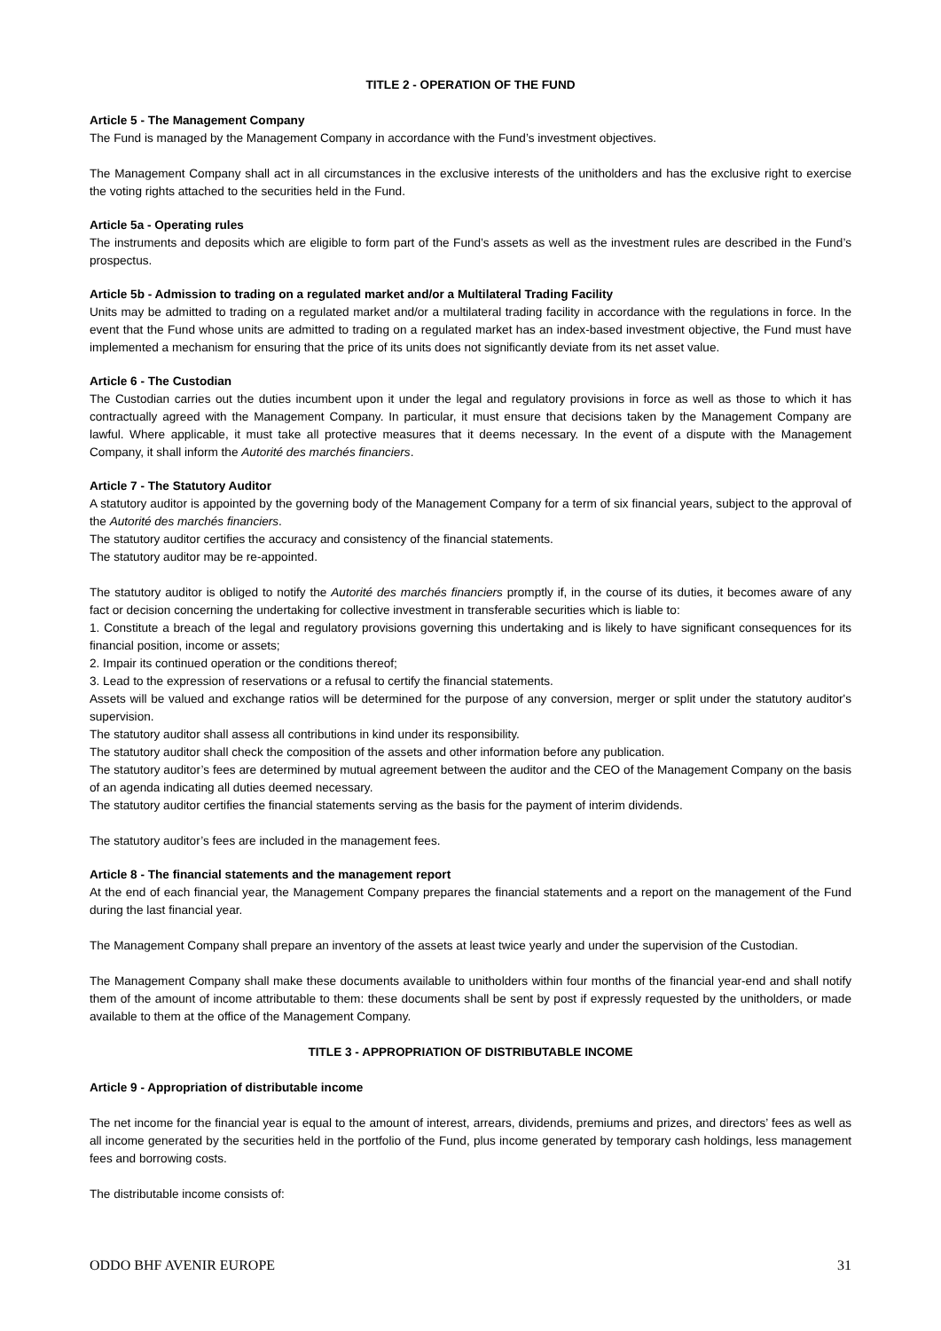TITLE 2 - OPERATION OF THE FUND
Article 5 - The Management Company
The Fund is managed by the Management Company in accordance with the Fund’s investment objectives.
The Management Company shall act in all circumstances in the exclusive interests of the unitholders and has the exclusive right to exercise the voting rights attached to the securities held in the Fund.
Article 5a - Operating rules
The instruments and deposits which are eligible to form part of the Fund’s assets as well as the investment rules are described in the Fund’s prospectus.
Article 5b - Admission to trading on a regulated market and/or a Multilateral Trading Facility
Units may be admitted to trading on a regulated market and/or a multilateral trading facility in accordance with the regulations in force. In the event that the Fund whose units are admitted to trading on a regulated market has an index-based investment objective, the Fund must have implemented a mechanism for ensuring that the price of its units does not significantly deviate from its net asset value.
Article 6 - The Custodian
The Custodian carries out the duties incumbent upon it under the legal and regulatory provisions in force as well as those to which it has contractually agreed with the Management Company. In particular, it must ensure that decisions taken by the Management Company are lawful. Where applicable, it must take all protective measures that it deems necessary. In the event of a dispute with the Management Company, it shall inform the Autorité des marchés financiers.
Article 7 - The Statutory Auditor
A statutory auditor is appointed by the governing body of the Management Company for a term of six financial years, subject to the approval of the Autorité des marchés financiers.
The statutory auditor certifies the accuracy and consistency of the financial statements.
The statutory auditor may be re-appointed.
The statutory auditor is obliged to notify the Autorité des marchés financiers promptly if, in the course of its duties, it becomes aware of any fact or decision concerning the undertaking for collective investment in transferable securities which is liable to:
1. Constitute a breach of the legal and regulatory provisions governing this undertaking and is likely to have significant consequences for its financial position, income or assets;
2. Impair its continued operation or the conditions thereof;
3. Lead to the expression of reservations or a refusal to certify the financial statements.
Assets will be valued and exchange ratios will be determined for the purpose of any conversion, merger or split under the statutory auditor's supervision.
The statutory auditor shall assess all contributions in kind under its responsibility.
The statutory auditor shall check the composition of the assets and other information before any publication.
The statutory auditor’s fees are determined by mutual agreement between the auditor and the CEO of the Management Company on the basis of an agenda indicating all duties deemed necessary.
The statutory auditor certifies the financial statements serving as the basis for the payment of interim dividends.
The statutory auditor’s fees are included in the management fees.
Article 8 - The financial statements and the management report
At the end of each financial year, the Management Company prepares the financial statements and a report on the management of the Fund during the last financial year.
The Management Company shall prepare an inventory of the assets at least twice yearly and under the supervision of the Custodian.
The Management Company shall make these documents available to unitholders within four months of the financial year-end and shall notify them of the amount of income attributable to them: these documents shall be sent by post if expressly requested by the unitholders, or made available to them at the office of the Management Company.
TITLE 3 - APPROPRIATION OF DISTRIBUTABLE INCOME
Article 9 - Appropriation of distributable income
The net income for the financial year is equal to the amount of interest, arrears, dividends, premiums and prizes, and directors’ fees as well as all income generated by the securities held in the portfolio of the Fund, plus income generated by temporary cash holdings, less management fees and borrowing costs.
The distributable income consists of:
ODDO BHF AVENIR EUROPE 31